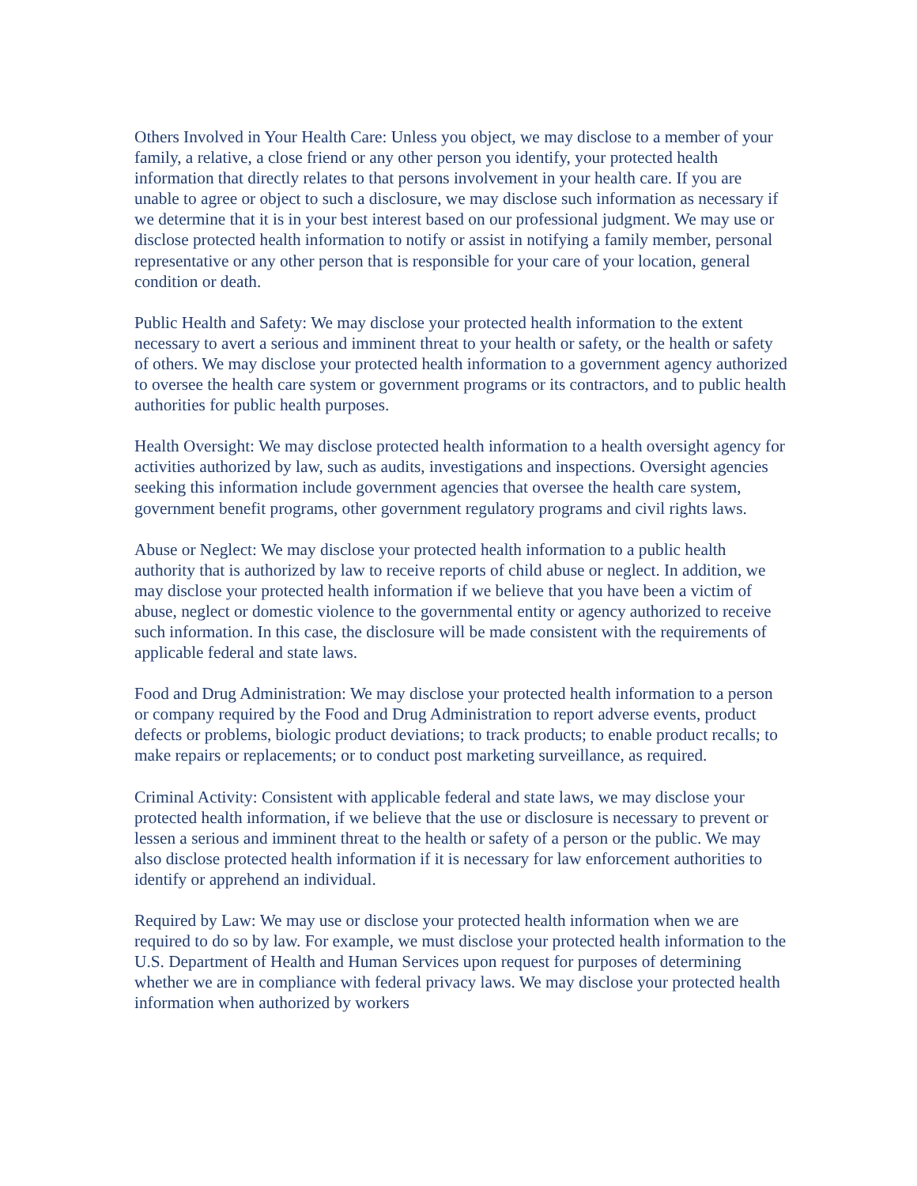Others Involved in Your Health Care: Unless you object, we may disclose to a member of your family, a relative, a close friend or any other person you identify, your protected health information that directly relates to that persons involvement in your health care. If you are unable to agree or object to such a disclosure, we may disclose such information as necessary if we determine that it is in your best interest based on our professional judgment. We may use or disclose protected health information to notify or assist in notifying a family member, personal representative or any other person that is responsible for your care of your location, general condition or death.
Public Health and Safety: We may disclose your protected health information to the extent necessary to avert a serious and imminent threat to your health or safety, or the health or safety of others. We may disclose your protected health information to a government agency authorized to oversee the health care system or government programs or its contractors, and to public health authorities for public health purposes.
Health Oversight: We may disclose protected health information to a health oversight agency for activities authorized by law, such as audits, investigations and inspections. Oversight agencies seeking this information include government agencies that oversee the health care system, government benefit programs, other government regulatory programs and civil rights laws.
Abuse or Neglect: We may disclose your protected health information to a public health authority that is authorized by law to receive reports of child abuse or neglect. In addition, we may disclose your protected health information if we believe that you have been a victim of abuse, neglect or domestic violence to the governmental entity or agency authorized to receive such information. In this case, the disclosure will be made consistent with the requirements of applicable federal and state laws.
Food and Drug Administration: We may disclose your protected health information to a person or company required by the Food and Drug Administration to report adverse events, product defects or problems, biologic product deviations; to track products; to enable product recalls; to make repairs or replacements; or to conduct post marketing surveillance, as required.
Criminal Activity: Consistent with applicable federal and state laws, we may disclose your protected health information, if we believe that the use or disclosure is necessary to prevent or lessen a serious and imminent threat to the health or safety of a person or the public. We may also disclose protected health information if it is necessary for law enforcement authorities to identify or apprehend an individual.
Required by Law: We may use or disclose your protected health information when we are required to do so by law. For example, we must disclose your protected health information to the U.S. Department of Health and Human Services upon request for purposes of determining whether we are in compliance with federal privacy laws. We may disclose your protected health information when authorized by workers